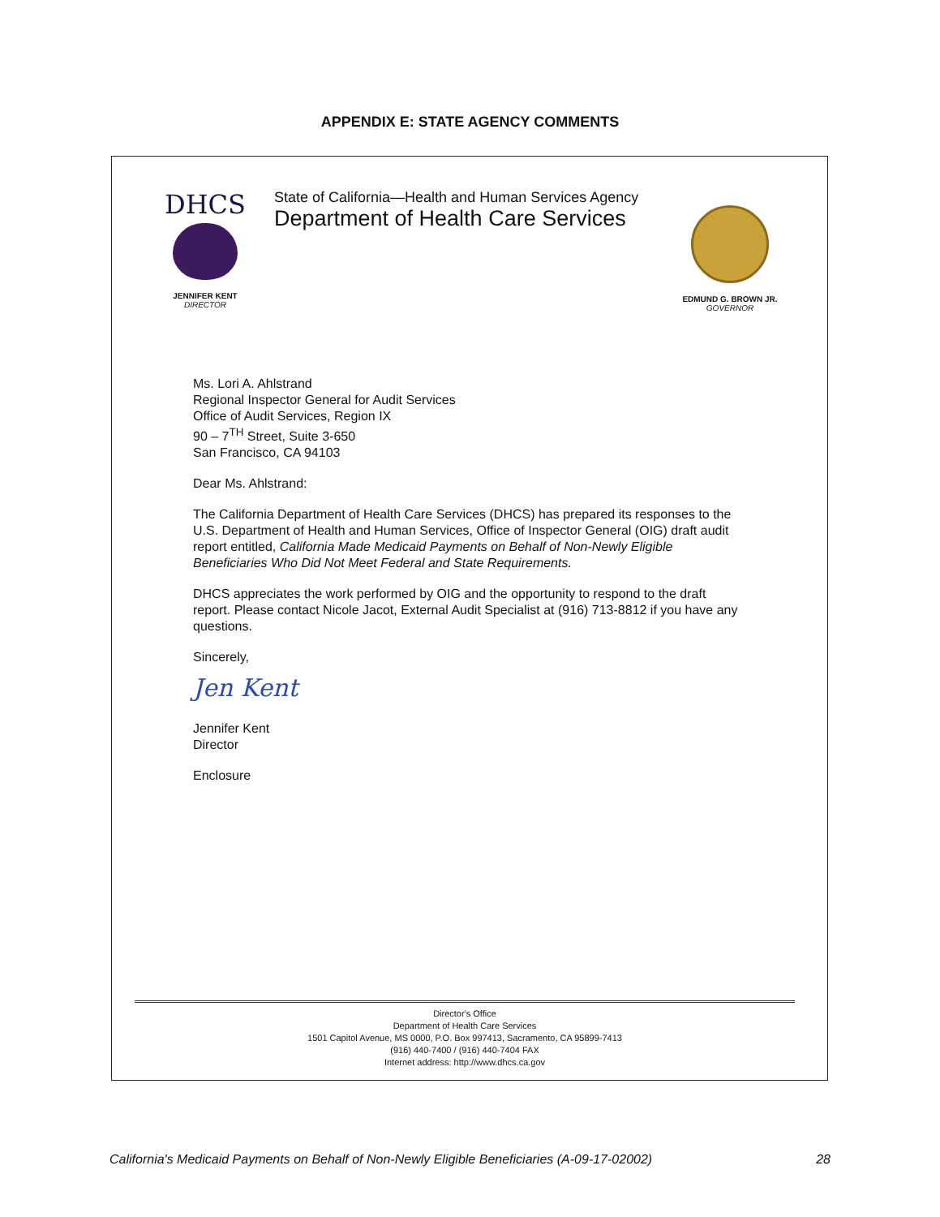APPENDIX E: STATE AGENCY COMMENTS
DHCS
JENNIFER KENT
DIRECTOR
State of California—Health and Human Services Agency
Department of Health Care Services
EDMUND G. BROWN JR.
GOVERNOR
Ms. Lori A. Ahlstrand
Regional Inspector General for Audit Services
Office of Audit Services, Region IX
90 – 7<sup>TH</sup> Street, Suite 3-650
San Francisco, CA 94103
Dear Ms. Ahlstrand:
The California Department of Health Care Services (DHCS) has prepared its responses to the U.S. Department of Health and Human Services, Office of Inspector General (OIG) draft audit report entitled, California Made Medicaid Payments on Behalf of Non-Newly Eligible Beneficiaries Who Did Not Meet Federal and State Requirements.
DHCS appreciates the work performed by OIG and the opportunity to respond to the draft report. Please contact Nicole Jacot, External Audit Specialist at (916) 713-8812 if you have any questions.
Sincerely,
Jen Kent
Jennifer Kent
Director
Enclosure
Director's Office
Department of Health Care Services
1501 Capitol Avenue, MS 0000, P.O. Box 997413, Sacramento, CA 95899-7413
(916) 440-7400 / (916) 440-7404 FAX
Internet address: http://www.dhcs.ca.gov
California's Medicaid Payments on Behalf of Non-Newly Eligible Beneficiaries (A-09-17-02002) 28